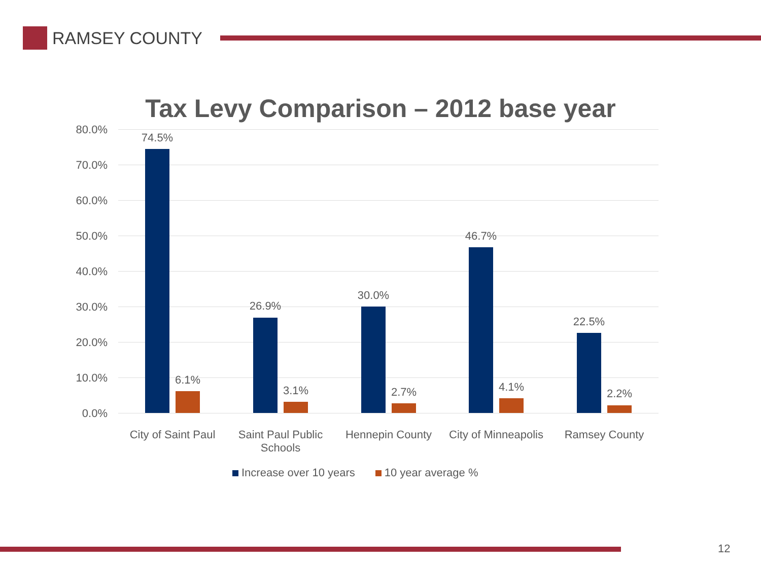RAMSEY COUNTY
Tax Levy Comparison – 2012 base year
80.0%
70.0%
60.0%
50.0%
40.0%
30.0%
20.0%
10.0%
0.0%
74.5%
6.1%
26.9%
3.1%
30.0%
2.7%
46.7%
4.1%
22.5%
2.2%
City of Saint Paul
Saint Paul Public Schools
Hennepin County
City of Minneapolis
Ramsey County
Increase over 10 years 10 year average %
12